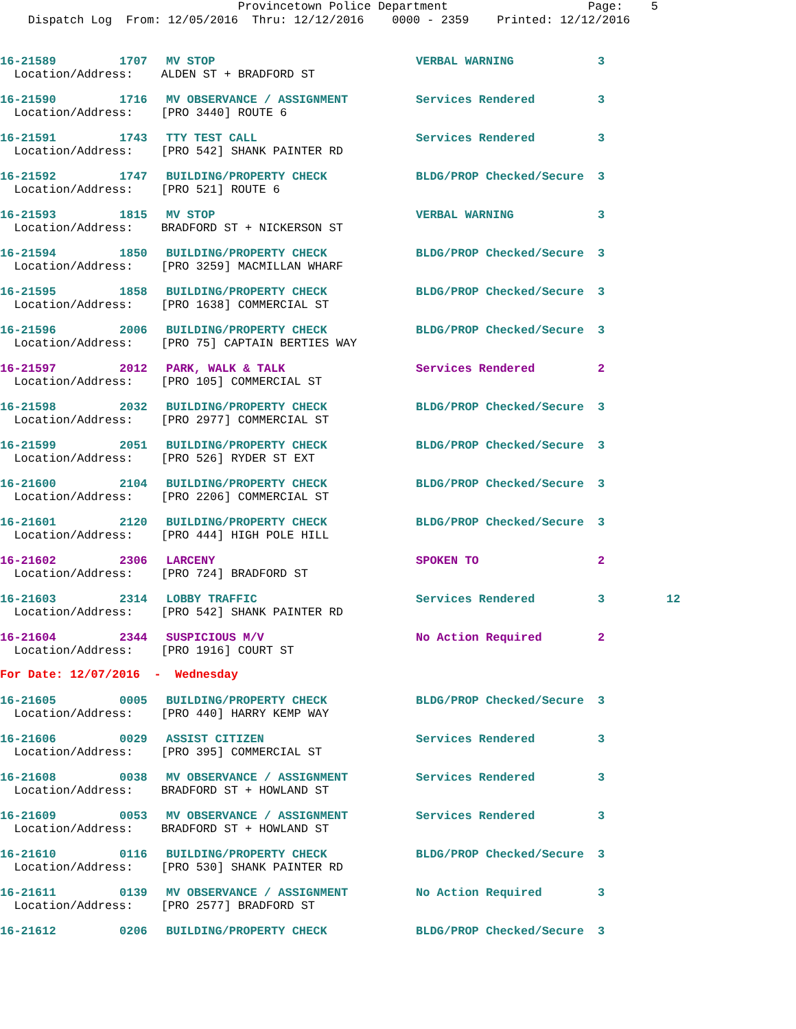Provincetown Police Department Page: 5 Dispatch Log From: 12/05/2016 Thru: 12/12/2016 0000 - 2359 Printed: 12/12/2016
| 16-21589 | 1707 | MV STOP | VERBAL WARNING | 3 | |
| Location/Address: ALDEN ST + BRADFORD ST | | | | | |
| 16-21590 | 1716 | MV OBSERVANCE / ASSIGNMENT | Services Rendered | 3 | |
| Location/Address: [PRO 3440] ROUTE 6 | | | | | |
| 16-21591 | 1743 | TTY TEST CALL | Services Rendered | 3 | |
| Location/Address: [PRO 542] SHANK PAINTER RD | | | | | |
| 16-21592 | 1747 | BUILDING/PROPERTY CHECK | BLDG/PROP Checked/Secure | 3 | |
| Location/Address: [PRO 521] ROUTE 6 | | | | | |
| 16-21593 | 1815 | MV STOP | VERBAL WARNING | 3 | |
| Location/Address: BRADFORD ST + NICKERSON ST | | | | | |
| 16-21594 | 1850 | BUILDING/PROPERTY CHECK | BLDG/PROP Checked/Secure | 3 | |
| Location/Address: [PRO 3259] MACMILLAN WHARF | | | | | |
| 16-21595 | 1858 | BUILDING/PROPERTY CHECK | BLDG/PROP Checked/Secure | 3 | |
| Location/Address: [PRO 1638] COMMERCIAL ST | | | | | |
| 16-21596 | 2006 | BUILDING/PROPERTY CHECK | BLDG/PROP Checked/Secure | 3 | |
| Location/Address: [PRO 75] CAPTAIN BERTIES WAY | | | | | |
| 16-21597 | 2012 | PARK, WALK & TALK | Services Rendered | 2 | |
| Location/Address: [PRO 105] COMMERCIAL ST | | | | | |
| 16-21598 | 2032 | BUILDING/PROPERTY CHECK | BLDG/PROP Checked/Secure | 3 | |
| Location/Address: [PRO 2977] COMMERCIAL ST | | | | | |
| 16-21599 | 2051 | BUILDING/PROPERTY CHECK | BLDG/PROP Checked/Secure | 3 | |
| Location/Address: [PRO 526] RYDER ST EXT | | | | | |
| 16-21600 | 2104 | BUILDING/PROPERTY CHECK | BLDG/PROP Checked/Secure | 3 | |
| Location/Address: [PRO 2206] COMMERCIAL ST | | | | | |
| 16-21601 | 2120 | BUILDING/PROPERTY CHECK | BLDG/PROP Checked/Secure | 3 | |
| Location/Address: [PRO 444] HIGH POLE HILL | | | | | |
| 16-21602 | 2306 | LARCENY | SPOKEN TO | 2 | |
| Location/Address: [PRO 724] BRADFORD ST | | | | | |
| 16-21603 | 2314 | LOBBY TRAFFIC | Services Rendered | 3 | 12 |
| Location/Address: [PRO 542] SHANK PAINTER RD | | | | | |
| 16-21604 | 2344 | SUSPICIOUS M/V | No Action Required | 2 | |
| Location/Address: [PRO 1916] COURT ST | | | | | |
| For Date: 12/07/2016 - Wednesday | | | | | |
| 16-21605 | 0005 | BUILDING/PROPERTY CHECK | BLDG/PROP Checked/Secure | 3 | |
| Location/Address: [PRO 440] HARRY KEMP WAY | | | | | |
| 16-21606 | 0029 | ASSIST CITIZEN | Services Rendered | 3 | |
| Location/Address: [PRO 395] COMMERCIAL ST | | | | | |
| 16-21608 | 0038 | MV OBSERVANCE / ASSIGNMENT | Services Rendered | 3 | |
| Location/Address: BRADFORD ST + HOWLAND ST | | | | | |
| 16-21609 | 0053 | MV OBSERVANCE / ASSIGNMENT | Services Rendered | 3 | |
| Location/Address: BRADFORD ST + HOWLAND ST | | | | | |
| 16-21610 | 0116 | BUILDING/PROPERTY CHECK | BLDG/PROP Checked/Secure | 3 | |
| Location/Address: [PRO 530] SHANK PAINTER RD | | | | | |
| 16-21611 | 0139 | MV OBSERVANCE / ASSIGNMENT | No Action Required | 3 | |
| Location/Address: [PRO 2577] BRADFORD ST | | | | | |
| 16-21612 | 0206 | BUILDING/PROPERTY CHECK | BLDG/PROP Checked/Secure | 3 | |